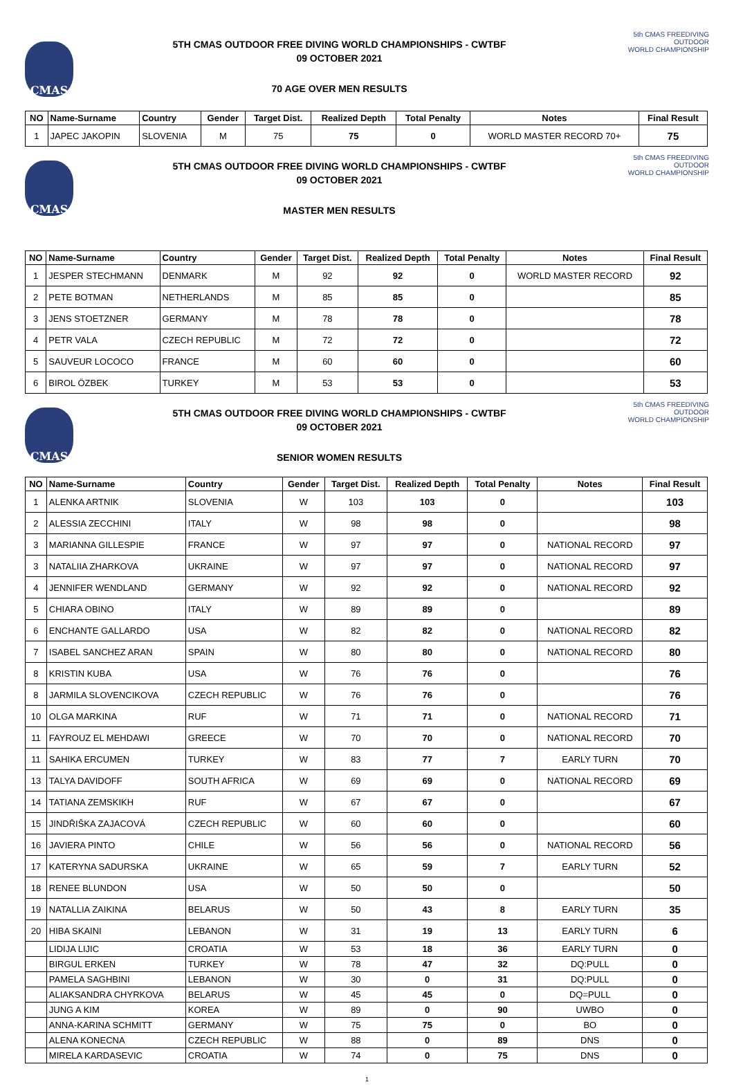CMAS
5TH CMAS OUTDOOR FREE DIVING WORLD CHAMPIONSHIPS - CWTBF
09 OCTOBER 2021
70 AGE OVER MEN RESULTS
5th CMAS FREEDIVING
OUTDOOR
WORLD CHAMPIONSHIP
| NO | Name-Surname | Country | Gender | Target Dist. | Realized Depth | Total Penalty | Notes | Final Result |
| --- | --- | --- | --- | --- | --- | --- | --- | --- |
| 1 | JAPEC JAKOPIN | SLOVENIA | M | 75 | 75 | 0 | WORLD MASTER RECORD 70+ | 75 |
CMAS
5TH CMAS OUTDOOR FREE DIVING WORLD CHAMPIONSHIPS - CWTBF
09 OCTOBER 2021
MASTER MEN RESULTS
5th CMAS FREEDIVING
OUTDOOR
WORLD CHAMPIONSHIP
| NO | Name-Surname | Country | Gender | Target Dist. | Realized Depth | Total Penalty | Notes | Final Result |
| --- | --- | --- | --- | --- | --- | --- | --- | --- |
| 1 | JESPER STECHMANN | DENMARK | M | 92 | 92 | 0 | WORLD MASTER RECORD | 92 |
| 2 | PETE BOTMAN | NETHERLANDS | M | 85 | 85 | 0 | | 85 |
| 3 | JENS STOETZNER | GERMANY | M | 78 | 78 | 0 | | 78 |
| 4 | PETR VALA | CZECH REPUBLIC | M | 72 | 72 | 0 | | 72 |
| 5 | SAUVEUR LOCOCO | FRANCE | M | 60 | 60 | 0 | | 60 |
| 6 | BIROL ÖZBEK | TURKEY | M | 53 | 53 | 0 | | 53 |
CMAS
5TH CMAS OUTDOOR FREE DIVING WORLD CHAMPIONSHIPS - CWTBF
09 OCTOBER 2021
SENIOR WOMEN RESULTS
5th CMAS FREEDIVING
OUTDOOR
WORLD CHAMPIONSHIP
| NO | Name-Surname | Country | Gender | Target Dist. | Realized Depth | Total Penalty | Notes | Final Result |
| --- | --- | --- | --- | --- | --- | --- | --- | --- |
| 1 | ALENKA ARTNIK | SLOVENIA | W | 103 | 103 | 0 | | 103 |
| 2 | ALESSIA ZECCHINI | ITALY | W | 98 | 98 | 0 | | 98 |
| 3 | MARIANNA GILLESPIE | FRANCE | W | 97 | 97 | 0 | NATIONAL RECORD | 97 |
| 3 | NATALIIA ZHARKOVA | UKRAINE | W | 97 | 97 | 0 | NATIONAL RECORD | 97 |
| 4 | JENNIFER WENDLAND | GERMANY | W | 92 | 92 | 0 | NATIONAL RECORD | 92 |
| 5 | CHIARA OBINO | ITALY | W | 89 | 89 | 0 | | 89 |
| 6 | ENCHANTE GALLARDO | USA | W | 82 | 82 | 0 | NATIONAL RECORD | 82 |
| 7 | ISABEL SANCHEZ ARAN | SPAIN | W | 80 | 80 | 0 | NATIONAL RECORD | 80 |
| 8 | KRISTIN KUBA | USA | W | 76 | 76 | 0 | | 76 |
| 8 | JARMILA SLOVENCIKOVA | CZECH REPUBLIC | W | 76 | 76 | 0 | | 76 |
| 10 | OLGA MARKINA | RUF | W | 71 | 71 | 0 | NATIONAL RECORD | 71 |
| 11 | FAYROUZ EL MEHDAWI | GREECE | W | 70 | 70 | 0 | NATIONAL RECORD | 70 |
| 11 | SAHIKA ERCUMEN | TURKEY | W | 83 | 77 | 7 | EARLY TURN | 70 |
| 13 | TALYA DAVIDOFF | SOUTH AFRICA | W | 69 | 69 | 0 | NATIONAL RECORD | 69 |
| 14 | TATIANA ZEMSKIKH | RUF | W | 67 | 67 | 0 | | 67 |
| 15 | JINDŘIŠKA ZAJACOVÁ | CZECH REPUBLIC | W | 60 | 60 | 0 | | 60 |
| 16 | JAVIERA PINTO | CHILE | W | 56 | 56 | 0 | NATIONAL RECORD | 56 |
| 17 | KATERYNA SADURSKA | UKRAINE | W | 65 | 59 | 7 | EARLY TURN | 52 |
| 18 | RENEE BLUNDON | USA | W | 50 | 50 | 0 | | 50 |
| 19 | NATALLIA ZAIKINA | BELARUS | W | 50 | 43 | 8 | EARLY TURN | 35 |
| 20 | HIBA SKAINI | LEBANON | W | 31 | 19 | 13 | EARLY TURN | 6 |
| | LIDIJA LIJIC | CROATIA | W | 53 | 18 | 36 | EARLY TURN | 0 |
| | BIRGUL ERKEN | TURKEY | W | 78 | 47 | 32 | DQ:PULL | 0 |
| | PAMELA SAGHBINI | LEBANON | W | 30 | 0 | 31 | DQ:PULL | 0 |
| | ALIAKSANDRA CHYRKOVA | BELARUS | W | 45 | 45 | 0 | DQ=PULL | 0 |
| | JUNG A KIM | KOREA | W | 89 | 0 | 90 | UWBO | 0 |
| | ANNA-KARINA SCHMITT | GERMANY | W | 75 | 75 | 0 | BO | 0 |
| | ALENA KONECNA | CZECH REPUBLIC | W | 88 | 0 | 89 | DNS | 0 |
| | MIRELA KARDASEVIC | CROATIA | W | 74 | 0 | 75 | DNS | 0 |
1